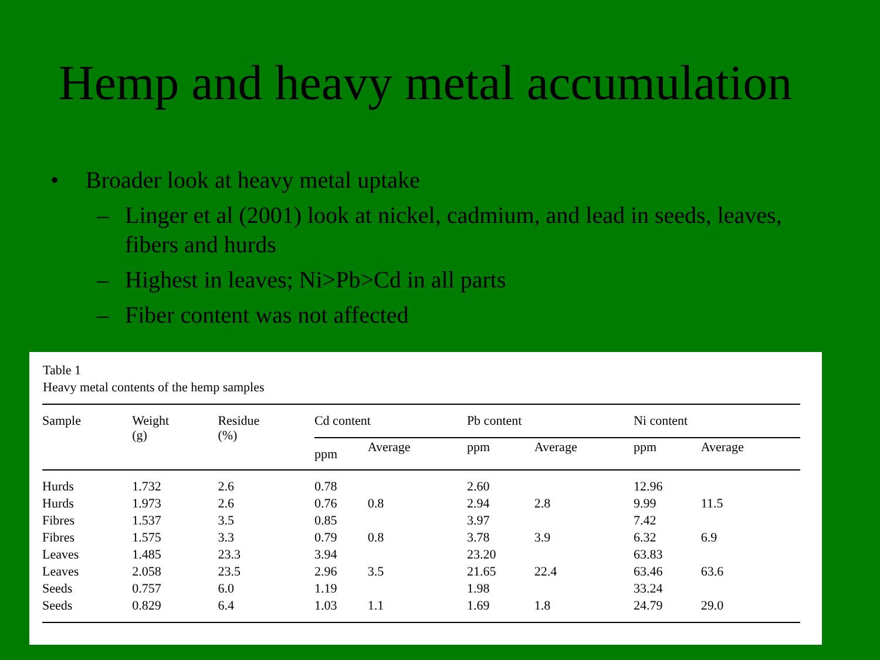Hemp and heavy metal accumulation
• Broader look at heavy metal uptake
– Linger et al (2001) look at nickel, cadmium, and lead in seeds, leaves, fibers and hurds
– Highest in leaves; Ni>Pb>Cd in all parts
– Fiber content was not affected
Table 1
Heavy metal contents of the hemp samples
| Sample | Weight (g) | Residue (%) | Cd content | | Pb content | | Ni content | |
| --- | --- | --- | --- | --- | --- | --- | --- | --- |
| | | | ppm | Average | ppm | Average | ppm | Average |
| Hurds | 1.732 | 2.6 | 0.78 | | 2.60 | | 12.96 | |
| Hurds | 1.973 | 2.6 | 0.76 | 0.8 | 2.94 | 2.8 | 9.99 | 11.5 |
| Fibres | 1.537 | 3.5 | 0.85 | | 3.97 | | 7.42 | |
| Fibres | 1.575 | 3.3 | 0.79 | 0.8 | 3.78 | 3.9 | 6.32 | 6.9 |
| Leaves | 1.485 | 23.3 | 3.94 | | 23.20 | | 63.83 | |
| Leaves | 2.058 | 23.5 | 2.96 | 3.5 | 21.65 | 22.4 | 63.46 | 63.6 |
| Seeds | 0.757 | 6.0 | 1.19 | | 1.98 | | 33.24 | |
| Seeds | 0.829 | 6.4 | 1.03 | 1.1 | 1.69 | 1.8 | 24.79 | 29.0 |